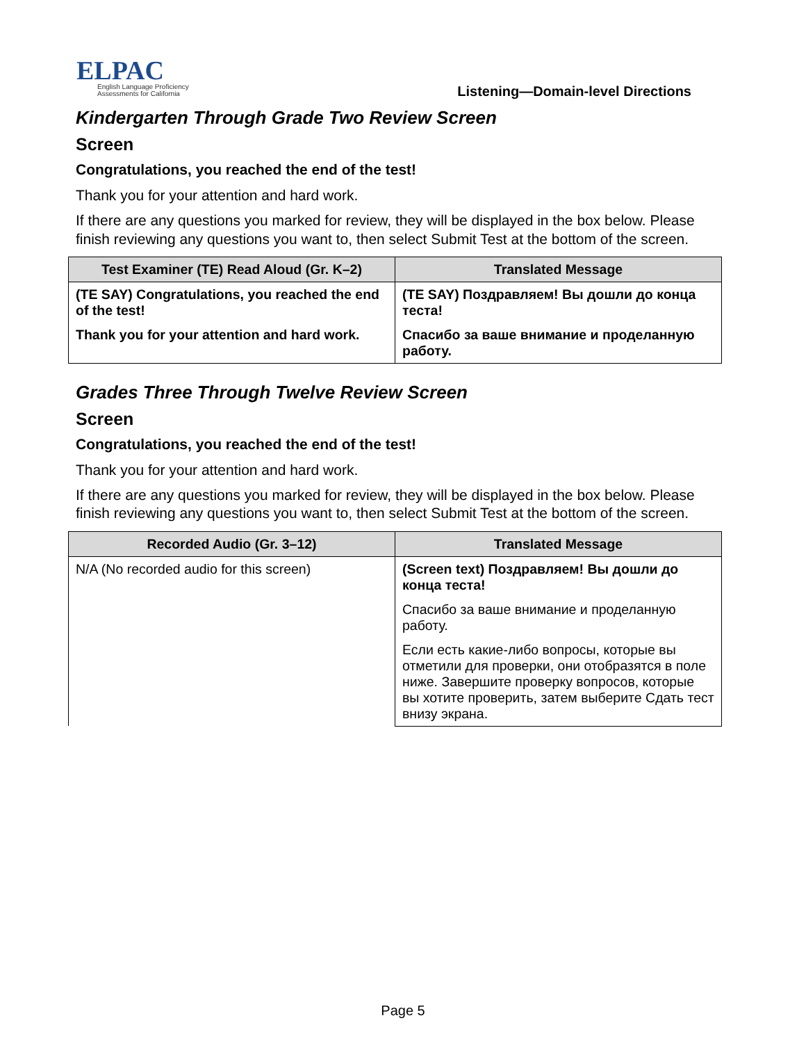ELPAC
English Language Proficiency
Assessments for California
Listening—Domain-level Directions
Kindergarten Through Grade Two Review Screen
Screen
Congratulations, you reached the end of the test!
Thank you for your attention and hard work.
If there are any questions you marked for review, they will be displayed in the box below. Please finish reviewing any questions you want to, then select Submit Test at the bottom of the screen.
| Test Examiner (TE) Read Aloud (Gr. K–2) | Translated Message |
| --- | --- |
| (TE SAY) Congratulations, you reached the end of the test! | (TE SAY) Поздравляем! Вы дошли до конца теста! |
| Thank you for your attention and hard work. | Спасибо за ваше внимание и проделанную работу. |
Grades Three Through Twelve Review Screen
Screen
Congratulations, you reached the end of the test!
Thank you for your attention and hard work.
If there are any questions you marked for review, they will be displayed in the box below. Please finish reviewing any questions you want to, then select Submit Test at the bottom of the screen.
| Recorded Audio (Gr. 3–12) | Translated Message |
| --- | --- |
| N/A (No recorded audio for this screen) | (Screen text) Поздравляем! Вы дошли до конца теста! |
| | Спасибо за ваше внимание и проделанную работу. |
| | Если есть какие-либо вопросы, которые вы отметили для проверки, они отобразятся в поле ниже. Завершите проверку вопросов, которые вы хотите проверить, затем выберите Сдать тест внизу экрана. |
Page 5